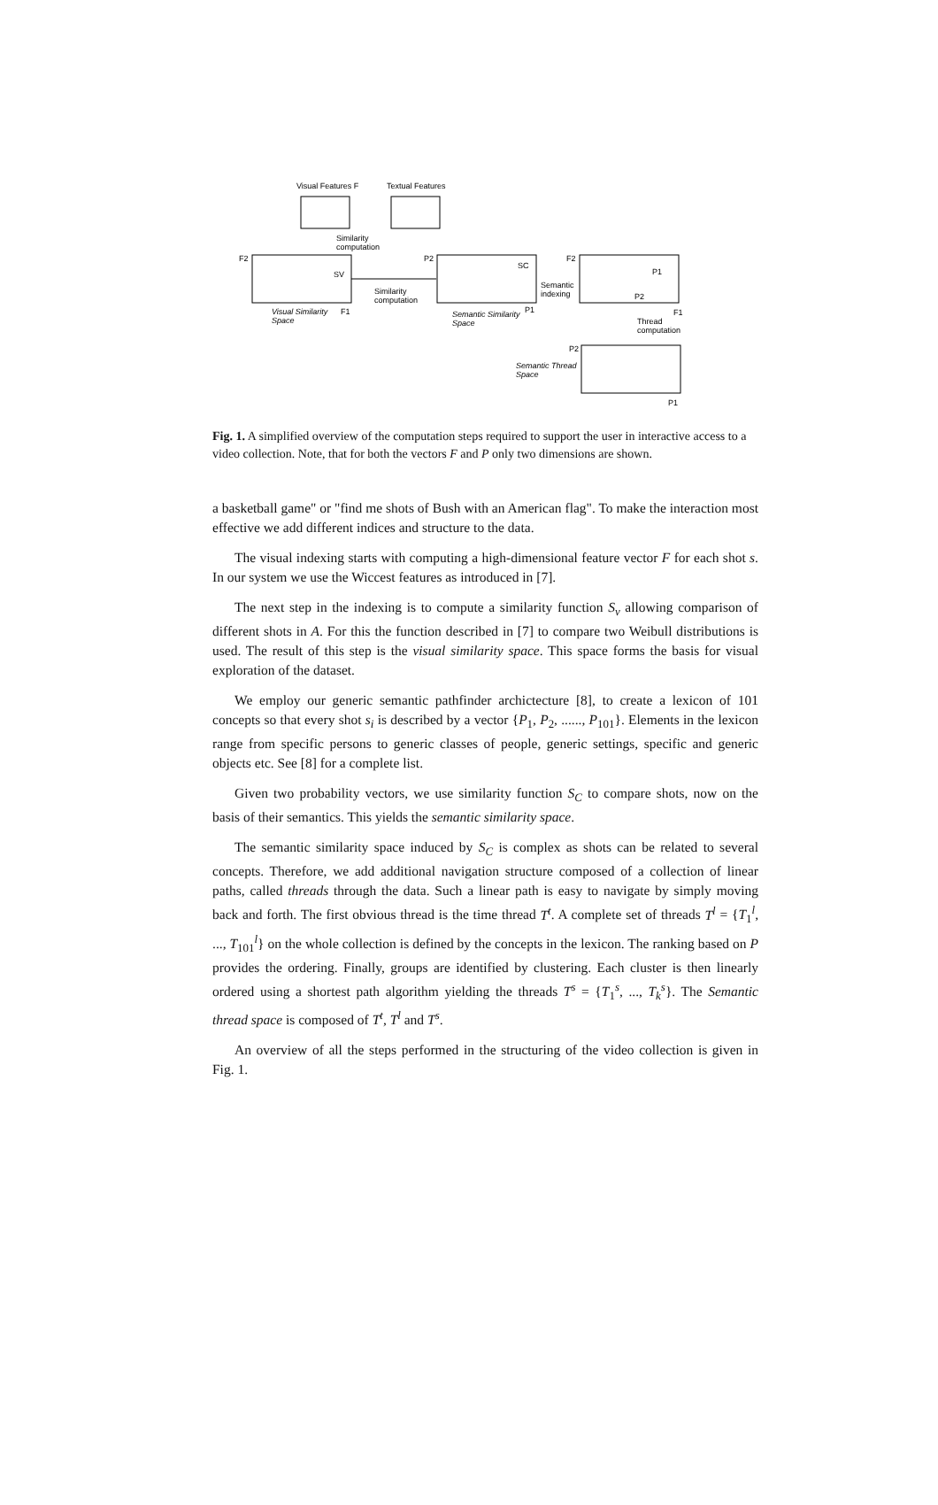Visual Features F
Textual Features
Similarity
computation
F2
SV
F1
Visual Similarity
Space
Similarity
computation
P2
SC
P1
Semantic Similarity
Space
Semantic
indexing
F2
P1
P2
F1
Thread
computation
P2
P1
Semantic Thread
Space
Fig. 1. A simplified overview of the computation steps required to support the user in interactive access to a video collection. Note, that for both the vectors F and P only two dimensions are shown.
a basketball game" or "find me shots of Bush with an American flag". To make the interaction most effective we add different indices and structure to the data.
The visual indexing starts with computing a high-dimensional feature vector F for each shot s. In our system we use the Wiccest features as introduced in [7].
The next step in the indexing is to compute a similarity function S<sub>v</sub> allowing comparison of different shots in A. For this the function described in [7] to compare two Weibull distributions is used. The result of this step is the visual similarity space. This space forms the basis for visual exploration of the dataset.
We employ our generic semantic pathfinder archictecture [8], to create a lexicon of 101 concepts so that every shot s<sub>i</sub> is described by a vector {P<sub>1</sub>, P<sub>2</sub>, ......, P<sub>101</sub>}. Elements in the lexicon range from specific persons to generic classes of people, generic settings, specific and generic objects etc. See [8] for a complete list.
Given two probability vectors, we use similarity function S<sub>C</sub> to compare shots, now on the basis of their semantics. This yields the semantic similarity space.
The semantic similarity space induced by S<sub>C</sub> is complex as shots can be related to several concepts. Therefore, we add additional navigation structure composed of a collection of linear paths, called threads through the data. Such a linear path is easy to navigate by simply moving back and forth. The first obvious thread is the time thread T<sup>t</sup>. A complete set of threads T<sup>l</sup> = {T<sub>1</sub><sup>l</sup>, ..., T<sub>101</sub><sup>l</sup>} on the whole collection is defined by the concepts in the lexicon. The ranking based on P provides the ordering. Finally, groups are identified by clustering. Each cluster is then linearly ordered using a shortest path algorithm yielding the threads T<sup>s</sup> = {T<sub>1</sub><sup>s</sup>, ..., T<sub>k</sub><sup>s</sup>}. The Semantic thread space is composed of T<sup>t</sup>, T<sup>l</sup> and T<sup>s</sup>.
An overview of all the steps performed in the structuring of the video collection is given in Fig. 1.